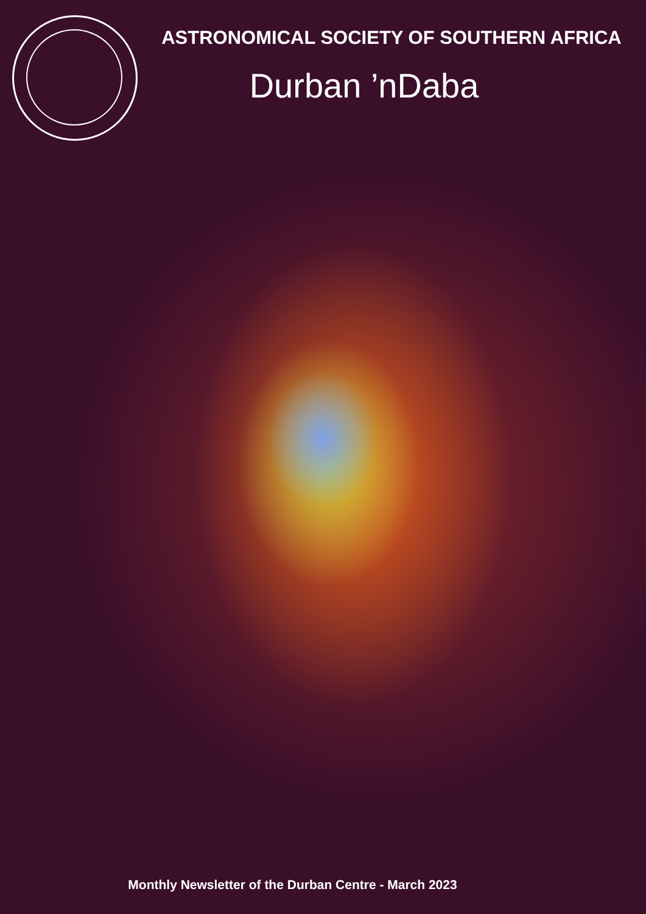ASTRONOMICAL SOCIETY OF SOUTHERN AFRICA
Durban ’nDaba
Monthly Newsletter of the Durban Centre - March 2023